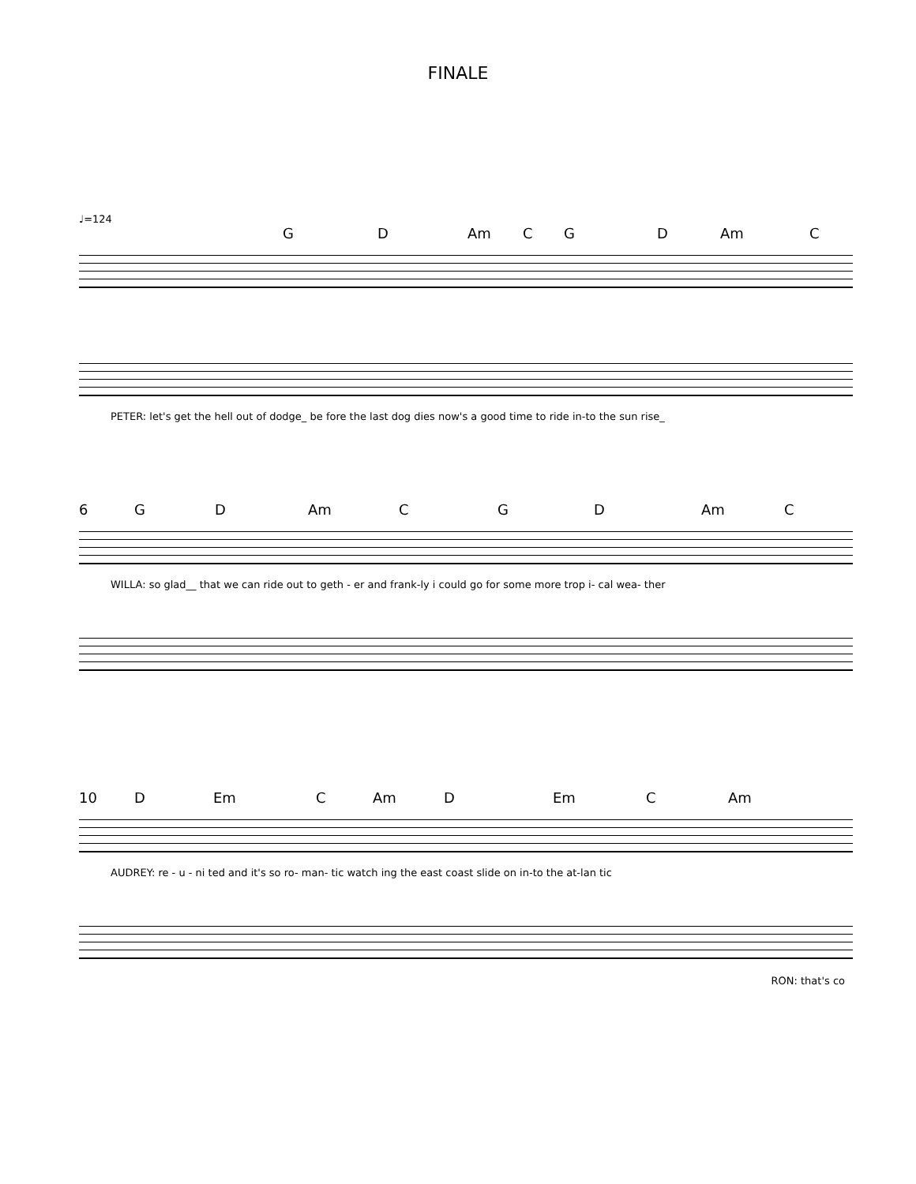FINALE
♩=124
G D Am C G D Am C
PETER: let's get the hell out of dodge_ be fore the last dog dies now's a good time to ride in-to the sun rise_
6 G D Am C G D Am C
WILLA: so glad__ that we can ride out to geth - er and frank-ly i could go for some more trop i- cal wea- ther
10 D Em C Am D Em C Am
AUDREY: re - u - ni ted and it's so ro- man- tic watch ing the east coast slide on in-to the at-lan tic
RON: that's co